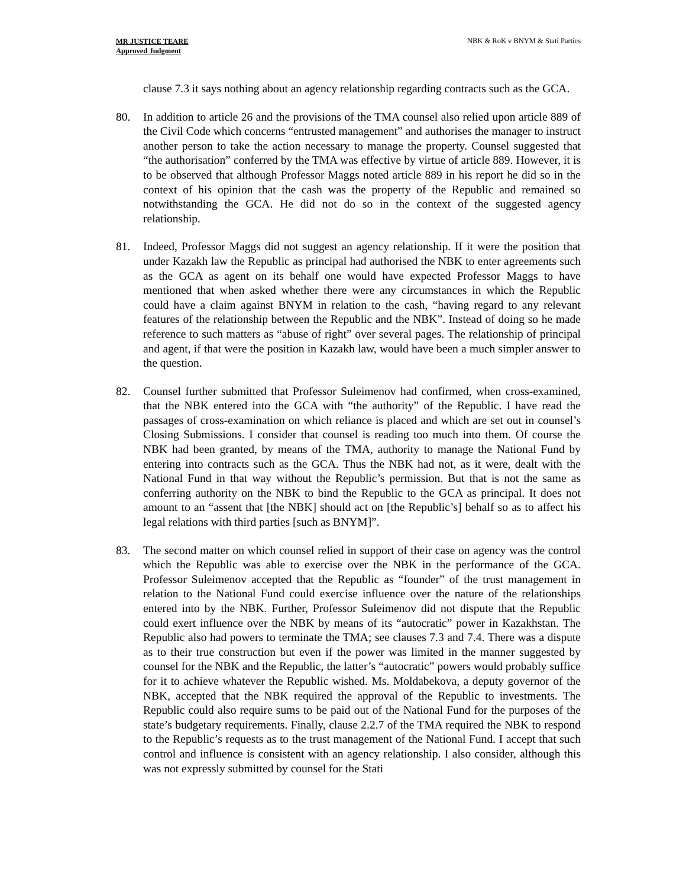MR JUSTICE TEARE
Approved Judgment
NBK & RoK v BNYM & Stati Parties
clause 7.3 it says nothing about an agency relationship regarding contracts such as the GCA.
80. In addition to article 26 and the provisions of the TMA counsel also relied upon article 889 of the Civil Code which concerns “entrusted management” and authorises the manager to instruct another person to take the action necessary to manage the property. Counsel suggested that “the authorisation” conferred by the TMA was effective by virtue of article 889. However, it is to be observed that although Professor Maggs noted article 889 in his report he did so in the context of his opinion that the cash was the property of the Republic and remained so notwithstanding the GCA. He did not do so in the context of the suggested agency relationship.
81. Indeed, Professor Maggs did not suggest an agency relationship. If it were the position that under Kazakh law the Republic as principal had authorised the NBK to enter agreements such as the GCA as agent on its behalf one would have expected Professor Maggs to have mentioned that when asked whether there were any circumstances in which the Republic could have a claim against BNYM in relation to the cash, “having regard to any relevant features of the relationship between the Republic and the NBK”. Instead of doing so he made reference to such matters as “abuse of right” over several pages. The relationship of principal and agent, if that were the position in Kazakh law, would have been a much simpler answer to the question.
82. Counsel further submitted that Professor Suleimenov had confirmed, when cross-examined, that the NBK entered into the GCA with “the authority” of the Republic. I have read the passages of cross-examination on which reliance is placed and which are set out in counsel’s Closing Submissions. I consider that counsel is reading too much into them. Of course the NBK had been granted, by means of the TMA, authority to manage the National Fund by entering into contracts such as the GCA. Thus the NBK had not, as it were, dealt with the National Fund in that way without the Republic’s permission. But that is not the same as conferring authority on the NBK to bind the Republic to the GCA as principal. It does not amount to an “assent that [the NBK] should act on [the Republic’s] behalf so as to affect his legal relations with third parties [such as BNYM]”.
83. The second matter on which counsel relied in support of their case on agency was the control which the Republic was able to exercise over the NBK in the performance of the GCA. Professor Suleimenov accepted that the Republic as “founder” of the trust management in relation to the National Fund could exercise influence over the nature of the relationships entered into by the NBK. Further, Professor Suleimenov did not dispute that the Republic could exert influence over the NBK by means of its “autocratic” power in Kazakhstan. The Republic also had powers to terminate the TMA; see clauses 7.3 and 7.4. There was a dispute as to their true construction but even if the power was limited in the manner suggested by counsel for the NBK and the Republic, the latter’s “autocratic” powers would probably suffice for it to achieve whatever the Republic wished. Ms. Moldabekova, a deputy governor of the NBK, accepted that the NBK required the approval of the Republic to investments. The Republic could also require sums to be paid out of the National Fund for the purposes of the state’s budgetary requirements. Finally, clause 2.2.7 of the TMA required the NBK to respond to the Republic’s requests as to the trust management of the National Fund. I accept that such control and influence is consistent with an agency relationship. I also consider, although this was not expressly submitted by counsel for the Stati